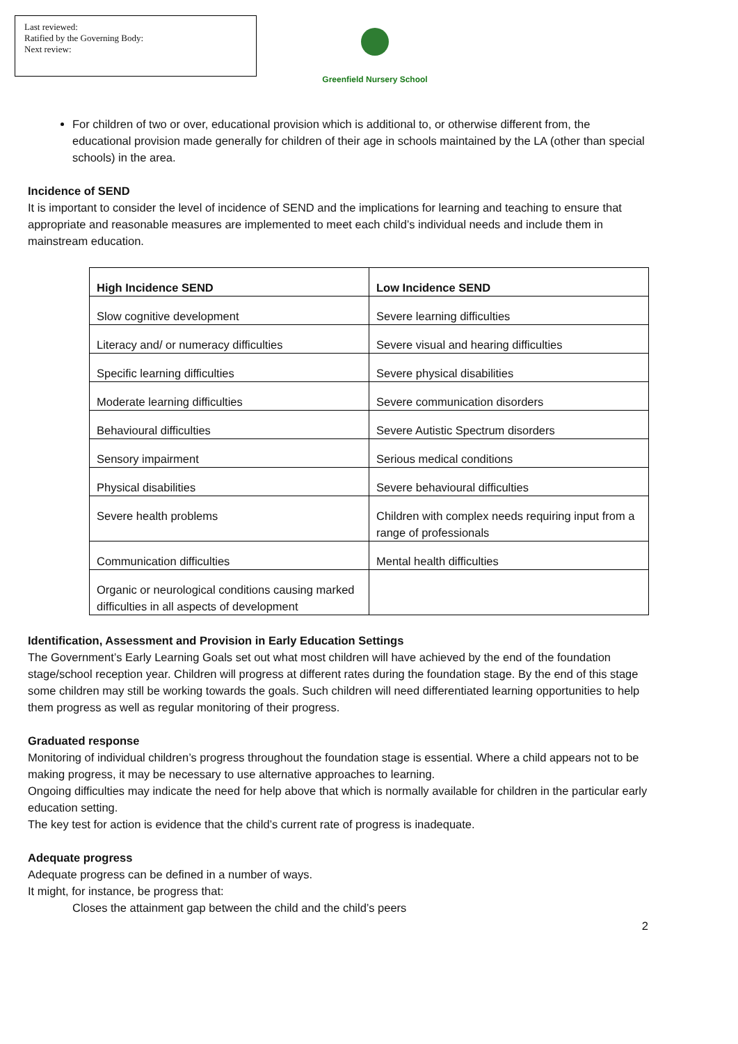Last reviewed:
Ratified by the Governing Body:
Next review:
Greenfield Nursery School
For children of two or over, educational provision which is additional to, or otherwise different from, the educational provision made generally for children of their age in schools maintained by the LA (other than special schools) in the area.
Incidence of SEND
It is important to consider the level of incidence of SEND and the implications for learning and teaching to ensure that appropriate and reasonable measures are implemented to meet each child’s individual needs and include them in mainstream education.
| High Incidence SEND | Low Incidence SEND |
| --- | --- |
| Slow cognitive development | Severe learning difficulties |
| Literacy and/ or numeracy difficulties | Severe visual and hearing difficulties |
| Specific learning difficulties | Severe physical disabilities |
| Moderate learning difficulties | Severe communication disorders |
| Behavioural difficulties | Severe Autistic Spectrum disorders |
| Sensory impairment | Serious medical conditions |
| Physical disabilities | Severe behavioural difficulties |
| Severe health problems | Children with complex needs requiring input from a range of professionals |
| Communication difficulties | Mental health difficulties |
| Organic or neurological conditions causing marked difficulties in all aspects of development | |
Identification, Assessment and Provision in Early Education Settings
The Government’s Early Learning Goals set out what most children will have achieved by the end of the foundation stage/school reception year. Children will progress at different rates during the foundation stage. By the end of this stage some children may still be working towards the goals. Such children will need differentiated learning opportunities to help them progress as well as regular monitoring of their progress.
Graduated response
Monitoring of individual children’s progress throughout the foundation stage is essential. Where a child appears not to be making progress, it may be necessary to use alternative approaches to learning.
Ongoing difficulties may indicate the need for help above that which is normally available for children in the particular early education setting.
The key test for action is evidence that the child’s current rate of progress is inadequate.
Adequate progress
Adequate progress can be defined in a number of ways.
It might, for instance, be progress that:
Closes the attainment gap between the child and the child’s peers
2